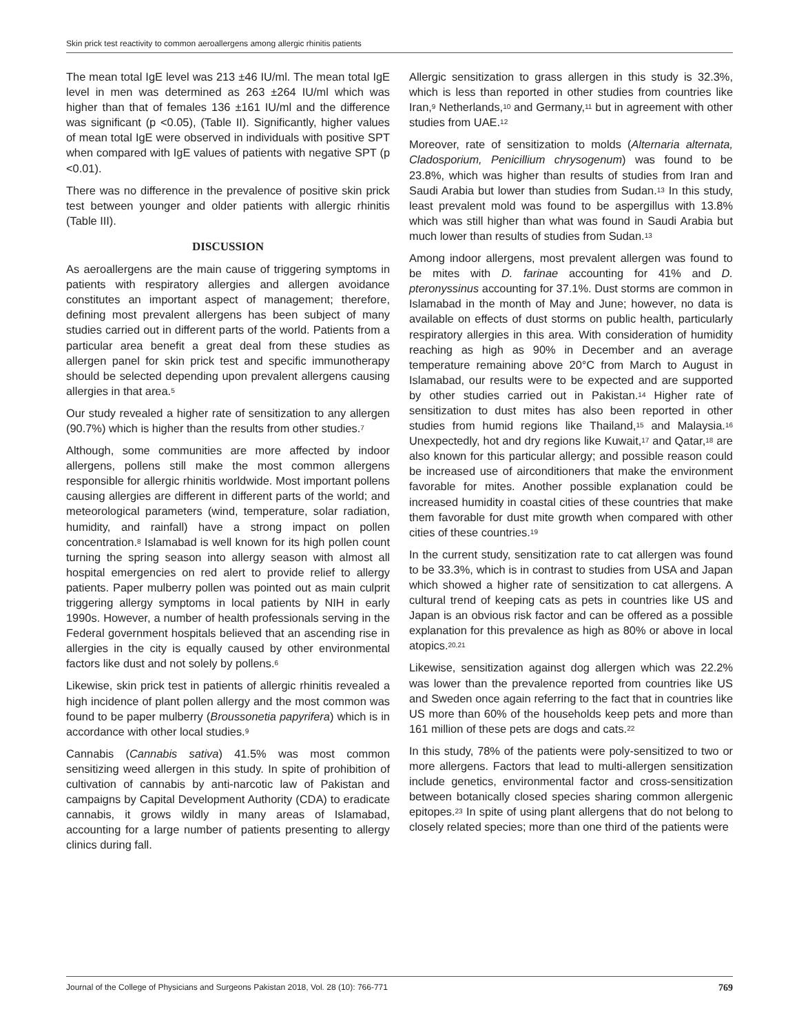Skin prick test reactivity to common aeroallergens among allergic rhinitis patients
The mean total IgE level was 213 ±46 IU/ml. The mean total IgE level in men was determined as 263 ±264 IU/ml which was higher than that of females 136 ±161 IU/ml and the difference was significant (p <0.05), (Table II). Significantly, higher values of mean total IgE were observed in individuals with positive SPT when compared with IgE values of patients with negative SPT (p <0.01).
There was no difference in the prevalence of positive skin prick test between younger and older patients with allergic rhinitis (Table III).
DISCUSSION
As aeroallergens are the main cause of triggering symptoms in patients with respiratory allergies and allergen avoidance constitutes an important aspect of management; therefore, defining most prevalent allergens has been subject of many studies carried out in different parts of the world. Patients from a particular area benefit a great deal from these studies as allergen panel for skin prick test and specific immunotherapy should be selected depending upon prevalent allergens causing allergies in that area.<sup>5</sup>
Our study revealed a higher rate of sensitization to any allergen (90.7%) which is higher than the results from other studies.<sup>7</sup>
Although, some communities are more affected by indoor allergens, pollens still make the most common allergens responsible for allergic rhinitis worldwide. Most important pollens causing allergies are different in different parts of the world; and meteorological parameters (wind, temperature, solar radiation, humidity, and rainfall) have a strong impact on pollen concentration.<sup>8</sup> Islamabad is well known for its high pollen count turning the spring season into allergy season with almost all hospital emergencies on red alert to provide relief to allergy patients. Paper mulberry pollen was pointed out as main culprit triggering allergy symptoms in local patients by NIH in early 1990s. However, a number of health professionals serving in the Federal government hospitals believed that an ascending rise in allergies in the city is equally caused by other environmental factors like dust and not solely by pollens.<sup>6</sup>
Likewise, skin prick test in patients of allergic rhinitis revealed a high incidence of plant pollen allergy and the most common was found to be paper mulberry (Broussonetia papyrifera) which is in accordance with other local studies.<sup>9</sup>
Cannabis (Cannabis sativa) 41.5% was most common sensitizing weed allergen in this study. In spite of prohibition of cultivation of cannabis by anti-narcotic law of Pakistan and campaigns by Capital Development Authority (CDA) to eradicate cannabis, it grows wildly in many areas of Islamabad, accounting for a large number of patients presenting to allergy clinics during fall.
Allergic sensitization to grass allergen in this study is 32.3%, which is less than reported in other studies from countries like Iran,<sup>9</sup> Netherlands,<sup>10</sup> and Germany,<sup>11</sup> but in agreement with other studies from UAE.<sup>12</sup>
Moreover, rate of sensitization to molds (Alternaria alternata, Cladosporium, Penicillium chrysogenum) was found to be 23.8%, which was higher than results of studies from Iran and Saudi Arabia but lower than studies from Sudan.<sup>13</sup> In this study, least prevalent mold was found to be aspergillus with 13.8% which was still higher than what was found in Saudi Arabia but much lower than results of studies from Sudan.<sup>13</sup>
Among indoor allergens, most prevalent allergen was found to be mites with D. farinae accounting for 41% and D. pteronyssinus accounting for 37.1%. Dust storms are common in Islamabad in the month of May and June; however, no data is available on effects of dust storms on public health, particularly respiratory allergies in this area. With consideration of humidity reaching as high as 90% in December and an average temperature remaining above 20°C from March to August in Islamabad, our results were to be expected and are supported by other studies carried out in Pakistan.<sup>14</sup> Higher rate of sensitization to dust mites has also been reported in other studies from humid regions like Thailand,<sup>15</sup> and Malaysia.<sup>16</sup> Unexpectedly, hot and dry regions like Kuwait,<sup>17</sup> and Qatar,<sup>18</sup> are also known for this particular allergy; and possible reason could be increased use of airconditioners that make the environment favorable for mites. Another possible explanation could be increased humidity in coastal cities of these countries that make them favorable for dust mite growth when compared with other cities of these countries.<sup>19</sup>
In the current study, sensitization rate to cat allergen was found to be 33.3%, which is in contrast to studies from USA and Japan which showed a higher rate of sensitization to cat allergens. A cultural trend of keeping cats as pets in countries like US and Japan is an obvious risk factor and can be offered as a possible explanation for this prevalence as high as 80% or above in local atopics.<sup>20,21</sup>
Likewise, sensitization against dog allergen which was 22.2% was lower than the prevalence reported from countries like US and Sweden once again referring to the fact that in countries like US more than 60% of the households keep pets and more than 161 million of these pets are dogs and cats.<sup>22</sup>
In this study, 78% of the patients were poly-sensitized to two or more allergens. Factors that lead to multi-allergen sensitization include genetics, environmental factor and cross-sensitization between botanically closed species sharing common allergenic epitopes.<sup>23</sup> In spite of using plant allergens that do not belong to closely related species; more than one third of the patients were
Journal of the College of Physicians and Surgeons Pakistan 2018, Vol. 28 (10): 766-771 769